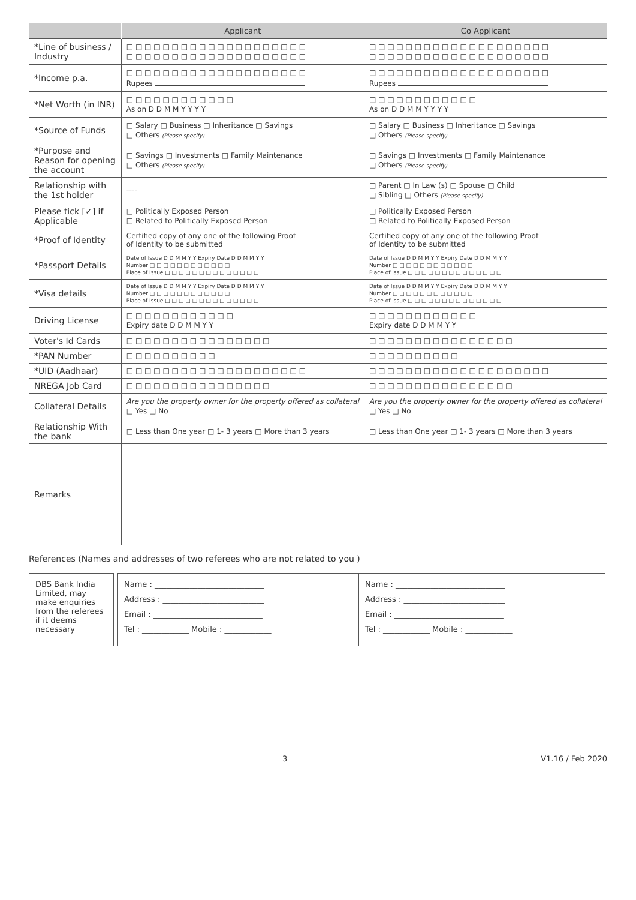| | Applicant | Co Applicant |
| --- | --- | --- |
| *Line of business / Industry | □ □ □ □ □ □ □ □ □ □ □ □ □ □ □ □ □ □ □ □ □ □ □ □ □ □ □ □ □ □ □ □ □ □ □ □ □ □ □ □ | □ □ □ □ □ □ □ □ □ □ □ □ □ □ □ □ □ □ □ □ □ □ □ □ □ □ □ □ □ □ □ □ □ □ □ □ □ □ □ □ |
| *Income p.a. | □ □ □ □ □ □ □ □ □ □ □ □ □ □ □ □ □ □ □ □ Rupees | □ □ □ □ □ □ □ □ □ □ □ □ □ □ □ □ □ □ □ □ Rupees |
| *Net Worth (in INR) | □ □ □ □ □ □ □ □ □ □ □ □ As on D D M M Y Y Y Y | □ □ □ □ □ □ □ □ □ □ □ □ As on D D M M Y Y Y Y |
| *Source of Funds | □ Salary □ Business □ Inheritance □ Savings □ Others (Please specify) | □ Salary □ Business □ Inheritance □ Savings □ Others (Please specify) |
| *Purpose and Reason for opening the account | □ Savings □ Investments □ Family Maintenance □ Others (Please specify) | □ Savings □ Investments □ Family Maintenance □ Others (Please specify) |
| Relationship with the 1st holder | ---- | □ Parent □ In Law (s) □ Spouse □ Child □ Sibling □ Others (Please specify) |
| Please tick [✓] if Applicable | □ Politically Exposed Person □ Related to Politically Exposed Person | □ Politically Exposed Person □ Related to Politically Exposed Person |
| *Proof of Identity | Certified copy of any one of the following Proof of Identity to be submitted | Certified copy of any one of the following Proof of Identity to be submitted |
| *Passport Details | Date of Issue D D M M Y Y Expiry Date D D M M Y Y Number □ □ □ □ □ □ □ □ □ □ □ □ Place of Issue □ □ □ □ □ □ □ □ □ □ □ □ □ □ | Date of Issue D D M M Y Y Expiry Date D D M M Y Y Number □ □ □ □ □ □ □ □ □ □ □ □ Place of Issue □ □ □ □ □ □ □ □ □ □ □ □ □ □ |
| *Visa details | Date of Issue D D M M Y Y Expiry Date D D M M Y Y Number □ □ □ □ □ □ □ □ □ □ □ □ Place of Issue □ □ □ □ □ □ □ □ □ □ □ □ □ □ | Date of Issue D D M M Y Y Expiry Date D D M M Y Y Number □ □ □ □ □ □ □ □ □ □ □ □ Place of Issue □ □ □ □ □ □ □ □ □ □ □ □ □ □ |
| Driving License | □ □ □ □ □ □ □ □ □ □ □ □ Expiry date D D M M Y Y | □ □ □ □ □ □ □ □ □ □ □ □ Expiry date D D M M Y Y |
| Voter's Id Cards | □ □ □ □ □ □ □ □ □ □ □ □ □ □ □ □ | □ □ □ □ □ □ □ □ □ □ □ □ □ □ □ □ |
| *PAN Number | □ □ □ □ □ □ □ □ □ □ | □ □ □ □ □ □ □ □ □ □ |
| *UID (Aadhaar) | □ □ □ □ □ □ □ □ □ □ □ □ □ □ □ □ □ □ □ □ | □ □ □ □ □ □ □ □ □ □ □ □ □ □ □ □ □ □ □ □ |
| NREGA Job Card | □ □ □ □ □ □ □ □ □ □ □ □ □ □ □ □ | □ □ □ □ □ □ □ □ □ □ □ □ □ □ □ □ |
| Collateral Details | Are you the property owner for the property offered as collateral □ Yes □ No | Are you the property owner for the property offered as collateral □ Yes □ No |
| Relationship With the bank | □ Less than One year □ 1- 3 years □ More than 3 years | □ Less than One year □ 1- 3 years □ More than 3 years |
| Remarks | | |
References (Names and addresses of two referees who are not related to you )
DBS Bank India Limited, may make enquiries from the referees if it deems necessary
Name : ____________________________
Address : __________________________
Email : ____________________________
Tel : ____________ Mobile : ____________
Name : ____________________________
Address : __________________________
Email : ____________________________
Tel : ____________ Mobile : ____________
3 V1.16 / Feb 2020